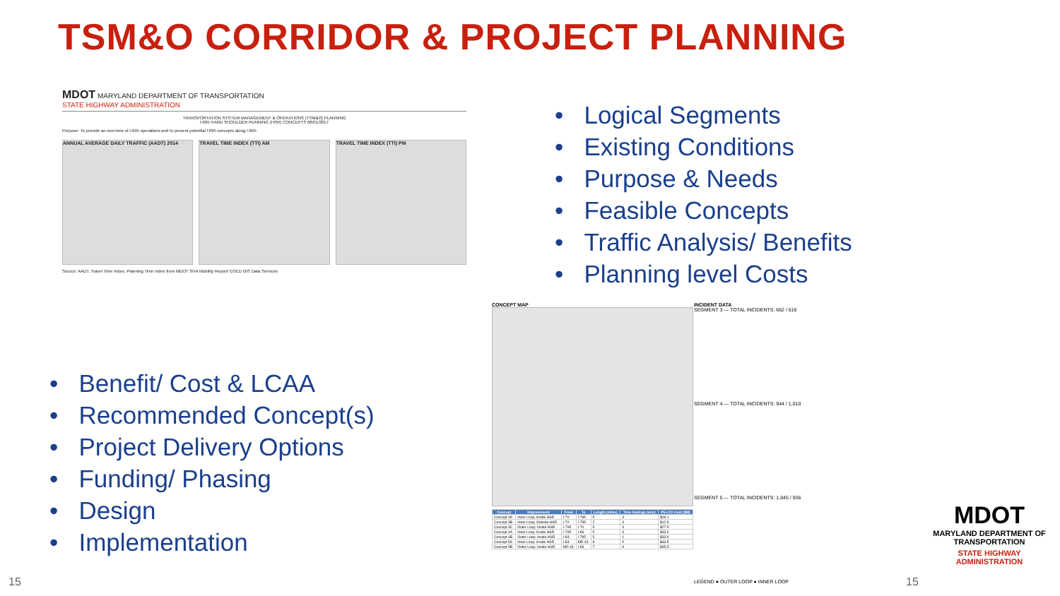TSM&O CORRIDOR & PROJECT PLANNING
MDOT MARYLAND DEPARTMENT OF TRANSPORTATION
STATE HIGHWAY ADMINISTRATION
TRANSPORTATION SYSTEM MANAGEMENT & OPERATIONS (TSM&O) PLANNING
I-695 HARD SHOULDER RUNNING (HSR) CONCEPTS 08/01/2017
Purpose: To provide an overview of I-695 operations and to present potential HSR concepts along I-695
ANNUAL AVERAGE DAILY TRAFFIC (AADT) 2014
TRAVEL TIME INDEX (TTI) AM TRAVEL TIME INDEX (TTI) PM
Source: AADT, Travel Time Index, Planning Time Index from MDOT SHA Mobility Report/ DSED GIS Data Services
• Logical Segments
• Existing Conditions
• Purpose & Needs
• Feasible Concepts
• Traffic Analysis/ Benefits
• Planning level Costs
• Benefit/ Cost & LCAA
• Recommended Concept(s)
• Project Delivery Options
• Funding/ Phasing
• Design
• Implementation
CONCEPT MAP
| Concept | Improvement | From | To | Length (miles) | Time Savings (min) | PE+CO Cost ($M) |
| --- | --- | --- | --- | --- | --- | --- |
| Concept 3A | Inner Loop; Inside HSR | I-70 | I-795 | 5 | 3 | $28.1 |
| Concept 3B | Inner Loop; Outside HSR | I-70 | I-795 | 2 | 3 | $12.9 |
| Concept 3C | Outer Loop; Inside HSR | I-795 | I-70 | 5 | 3 | $27.5 |
| Concept 4A | Inner Loop; Inside HSR | I-795 | I-83 | 5 | 3 | $33.0 |
| Concept 4B | Outer Loop; Inside HSR | I-83 | I-795 | 5 | 1 | $33.9 |
| Concept 5A | Inner Loop; Inside HSR | I-83 | MD 43 | 8 | 5 | $46.5 |
| Concept 5B | Outer Loop; Inside HSR | MD 43 | I-83 | 7 | 9 | $35.5 |
INCIDENT DATA
SEGMENT 3 — TOTAL INCIDENTS: 662 / 616
SEGMENT 4 — TOTAL INCIDENTS: 944 / 1,010
SEGMENT 5 — TOTAL INCIDENTS: 1,045 / 936
LEGEND ● OUTER LOOP ● INNER LOOP
MDOT
MARYLAND DEPARTMENT OF TRANSPORTATION
STATE HIGHWAY ADMINISTRATION
15 15